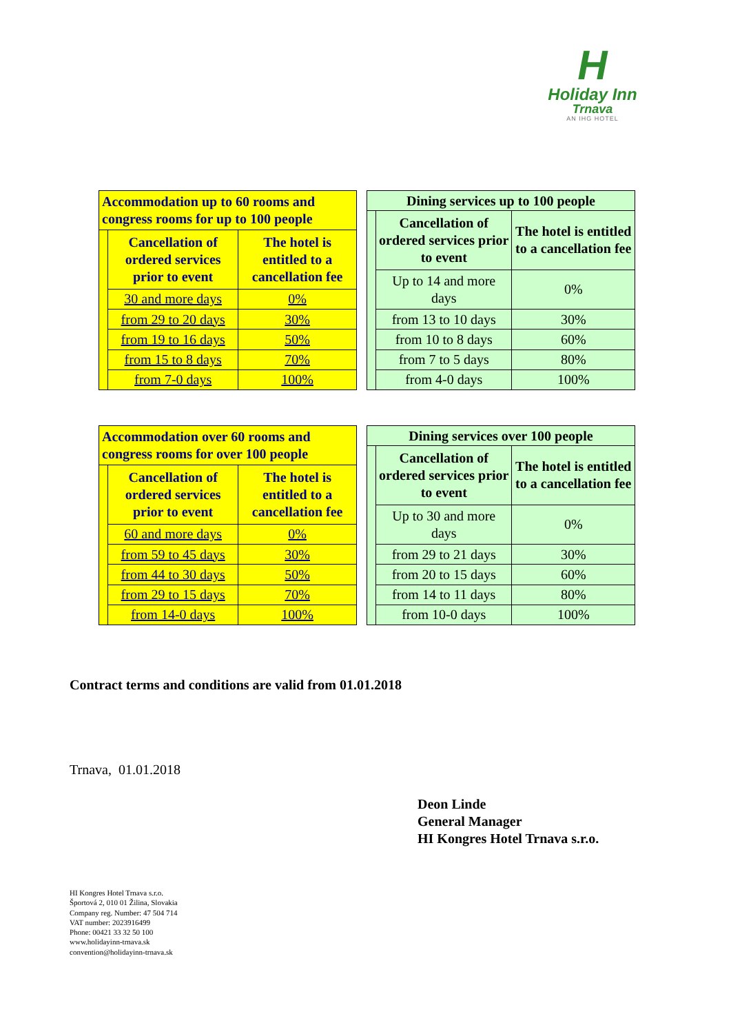H
Holiday Inn
Trnava
AN IHG HOTEL
| Accommodation up to 60 rooms and congress rooms for up to 100 people | | |
| --- | --- | --- |
| | Cancellation of ordered services prior to event | The hotel is entitled to a cancellation fee |
| | 30 and more days | 0% |
| | from 29 to 20 days | 30% |
| | from 19 to 16 days | 50% |
| | from 15 to 8 days | 70% |
| | from 7-0 days | 100% |
| Dining services up to 100 people | | |
| --- | --- | --- |
| | Cancellation of ordered services prior to event | The hotel is entitled to a cancellation fee |
| | Up to 14 and more days | 0% |
| | from 13 to 10 days | 30% |
| | from 10 to 8 days | 60% |
| | from 7 to 5 days | 80% |
| | from 4-0 days | 100% |
| Accommodation over 60 rooms and congress rooms for over 100 people | | |
| --- | --- | --- |
| | Cancellation of ordered services prior to event | The hotel is entitled to a cancellation fee |
| | 60 and more days | 0% |
| | from 59 to 45 days | 30% |
| | from 44 to 30 days | 50% |
| | from 29 to 15 days | 70% |
| | from 14-0 days | 100% |
| Dining services over 100 people | | |
| --- | --- | --- |
| | Cancellation of ordered services prior to event | The hotel is entitled to a cancellation fee |
| | Up to 30 and more days | 0% |
| | from 29 to 21 days | 30% |
| | from 20 to 15 days | 60% |
| | from 14 to 11 days | 80% |
| | from 10-0 days | 100% |
Contract terms and conditions are valid from 01.01.2018
Trnava, 01.01.2018
Deon Linde
General Manager
HI Kongres Hotel Trnava s.r.o.
HI Kongres Hotel Trnava s.r.o.
Športová 2, 010 01 Žilina, Slovakia
Company reg. Number: 47 504 714
VAT number: 2023916499
Phone: 00421 33 32 50 100
www.holidayinn-trnava.sk
convention@holidayinn-trnava.sk